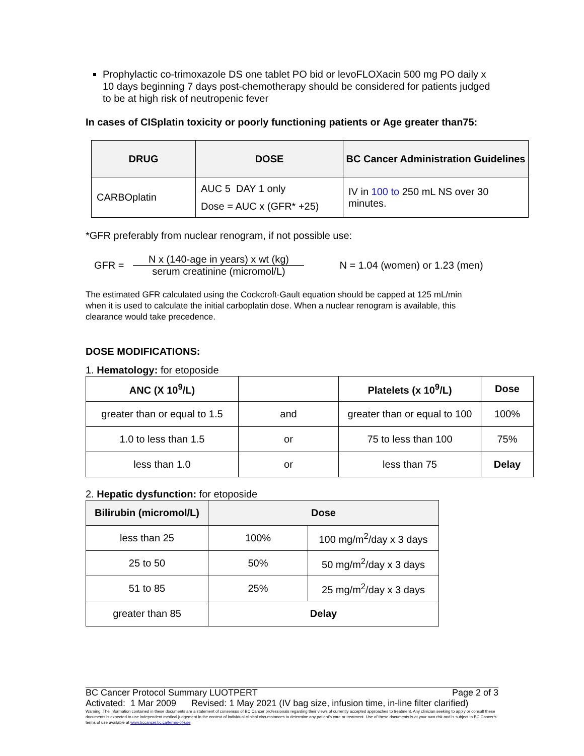Prophylactic co-trimoxazole DS one tablet PO bid or levoFLOXacin 500 mg PO daily x 10 days beginning 7 days post-chemotherapy should be considered for patients judged to be at high risk of neutropenic fever
In cases of CISplatin toxicity or poorly functioning patients or Age greater than75:
| DRUG | DOSE | BC Cancer Administration Guidelines |
| --- | --- | --- |
| CARBOplatin | AUC 5 DAY 1 only Dose = AUC x (GFR* +25) | IV in 100 to 250 mL NS over 30 minutes. |
*GFR preferably from nuclear renogram, if not possible use:
GFR = N x (140-age in years) x wt (kg) serum creatinine (micromol/L) N = 1.04 (women) or 1.23 (men)
The estimated GFR calculated using the Cockcroft-Gault equation should be capped at 125 mL/min when it is used to calculate the initial carboplatin dose. When a nuclear renogram is available, this clearance would take precedence.
DOSE MODIFICATIONS:
1. Hematology: for etoposide
| ANC (X 10<sup>9</sup>/L) | | Platelets (x 10<sup>9</sup>/L) | Dose |
| --- | --- | --- | --- |
| greater than or equal to 1.5 | and | greater than or equal to 100 | 100% |
| 1.0 to less than 1.5 | or | 75 to less than 100 | 75% |
| less than 1.0 | or | less than 75 | Delay |
2. Hepatic dysfunction: for etoposide
| Bilirubin (micromol/L) | Dose | |
| --- | --- | --- |
| less than 25 | 100% | 100 mg/m<sup>2</sup>/day x 3 days |
| 25 to 50 | 50% | 50 mg/m<sup>2</sup>/day x 3 days |
| 51 to 85 | 25% | 25 mg/m<sup>2</sup>/day x 3 days |
| greater than 85 | Delay | |
BC Cancer Protocol Summary LUOTPERT Page 2 of 3
Activated: 1 Mar 2009 Revised: 1 May 2021 (IV bag size, infusion time, in-line filter clarified)
Warning: The information contained in these documents are a statement of consensus of BC Cancer professionals regarding their views of currently accepted approaches to treatment. Any clinician seeking to apply or consult these documents is expected to use independent medical judgement in the context of individual clinical circumstances to determine any patient's care or treatment. Use of these documents is at your own risk and is subject to BC Cancer's terms of use available at www.bccancer.bc.ca/terms-of-use